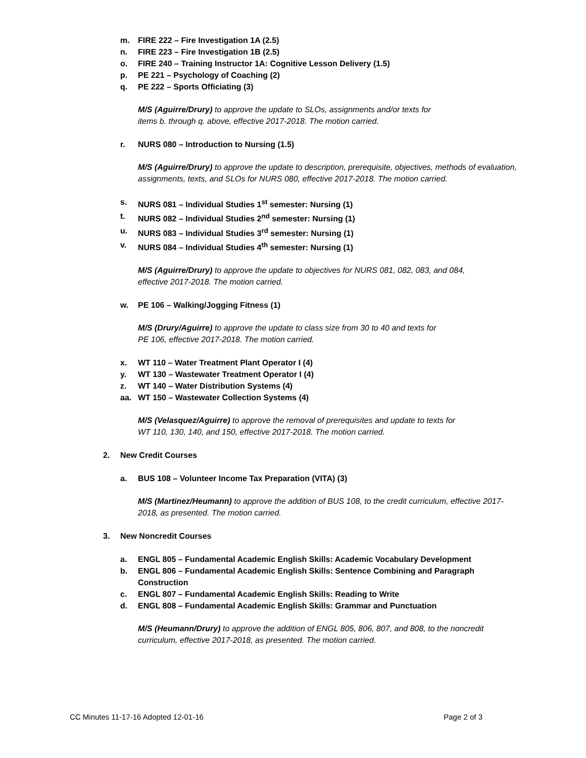m. FIRE 222 – Fire Investigation 1A (2.5)
n. FIRE 223 – Fire Investigation 1B (2.5)
o. FIRE 240 – Training Instructor 1A: Cognitive Lesson Delivery (1.5)
p. PE 221 – Psychology of Coaching (2)
q. PE 222 – Sports Officiating (3)
M/S (Aguirre/Drury) to approve the update to SLOs, assignments and/or texts for
items b. through q. above, effective 2017-2018. The motion carried.
r. NURS 080 – Introduction to Nursing (1.5)
M/S (Aguirre/Drury) to approve the update to description, prerequisite, objectives, methods of evaluation, assignments, texts, and SLOs for NURS 080, effective 2017-2018. The motion carried.
s. NURS 081 – Individual Studies 1<sup>st</sup> semester: Nursing (1)
t. NURS 082 – Individual Studies 2<sup>nd</sup> semester: Nursing (1)
u. NURS 083 – Individual Studies 3<sup>rd</sup> semester: Nursing (1)
v. NURS 084 – Individual Studies 4<sup>th</sup> semester: Nursing (1)
M/S (Aguirre/Drury) to approve the update to objectives for NURS 081, 082, 083, and 084,
effective 2017-2018. The motion carried.
w. PE 106 – Walking/Jogging Fitness (1)
M/S (Drury/Aguirre) to approve the update to class size from 30 to 40 and texts for
PE 106, effective 2017-2018. The motion carried.
x. WT 110 – Water Treatment Plant Operator I (4)
y. WT 130 – Wastewater Treatment Operator I (4)
z. WT 140 – Water Distribution Systems (4)
aa. WT 150 – Wastewater Collection Systems (4)
M/S (Velasquez/Aguirre) to approve the removal of prerequisites and update to texts for
WT 110, 130, 140, and 150, effective 2017-2018. The motion carried.
2. New Credit Courses
a. BUS 108 – Volunteer Income Tax Preparation (VITA) (3)
M/S (Martinez/Heumann) to approve the addition of BUS 108, to the credit curriculum, effective 2017-2018, as presented. The motion carried.
3. New Noncredit Courses
a. ENGL 805 – Fundamental Academic English Skills: Academic Vocabulary Development
b. ENGL 806 – Fundamental Academic English Skills: Sentence Combining and Paragraph Construction
c. ENGL 807 – Fundamental Academic English Skills: Reading to Write
d. ENGL 808 – Fundamental Academic English Skills: Grammar and Punctuation
M/S (Heumann/Drury) to approve the addition of ENGL 805, 806, 807, and 808, to the noncredit curriculum, effective 2017-2018, as presented. The motion carried.
CC Minutes 11-17-16 Adopted 12-01-16 Page 2 of 3